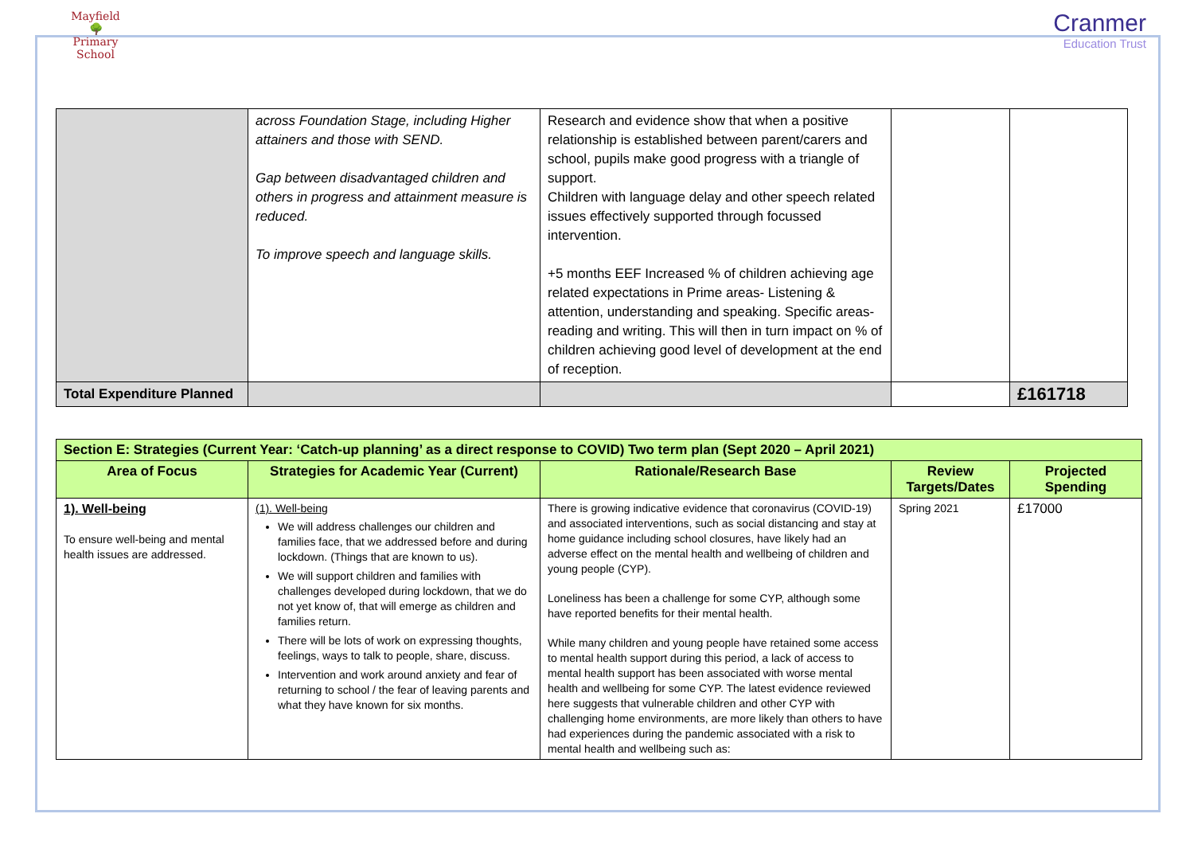Mayfield
🌳
Primary School
Cranmer
Education Trust
| | across Foundation Stage, including Higher attainers and those with SEND. Gap between disadvantaged children and others in progress and attainment measure is reduced. To improve speech and language skills. | Research and evidence show that when a positive relationship is established between parent/carers and school, pupils make good progress with a triangle of support. Children with language delay and other speech related issues effectively supported through focussed intervention. +5 months EEF Increased % of children achieving age related expectations in Prime areas- Listening & attention, understanding and speaking. Specific areas- reading and writing. This will then in turn impact on % of children achieving good level of development at the end of reception. | | |
| Total Expenditure Planned | | | | £161718 |
| Section E: Strategies (Current Year: ‘Catch-up planning’ as a direct response to COVID) Two term plan (Sept 2020 – April 2021) | | | | |
| --- | --- | --- | --- | --- |
| Area of Focus | Strategies for Academic Year (Current) | Rationale/Research Base | Review Targets/Dates | Projected Spending |
| 1). Well-being To ensure well-being and mental health issues are addressed. | (1). Well-being We will address challenges our children and families face, that we addressed before and during lockdown. (Things that are known to us). We will support children and families with challenges developed during lockdown, that we do not yet know of, that will emerge as children and families return. There will be lots of work on expressing thoughts, feelings, ways to talk to people, share, discuss. Intervention and work around anxiety and fear of returning to school / the fear of leaving parents and what they have known for six months. | There is growing indicative evidence that coronavirus (COVID-19) and associated interventions, such as social distancing and stay at home guidance including school closures, have likely had an adverse effect on the mental health and wellbeing of children and young people (CYP). Loneliness has been a challenge for some CYP, although some have reported benefits for their mental health. While many children and young people have retained some access to mental health support during this period, a lack of access to mental health support has been associated with worse mental health and wellbeing for some CYP. The latest evidence reviewed here suggests that vulnerable children and other CYP with challenging home environments, are more likely than others to have had experiences during the pandemic associated with a risk to mental health and wellbeing such as: | Spring 2021 | £17000 |